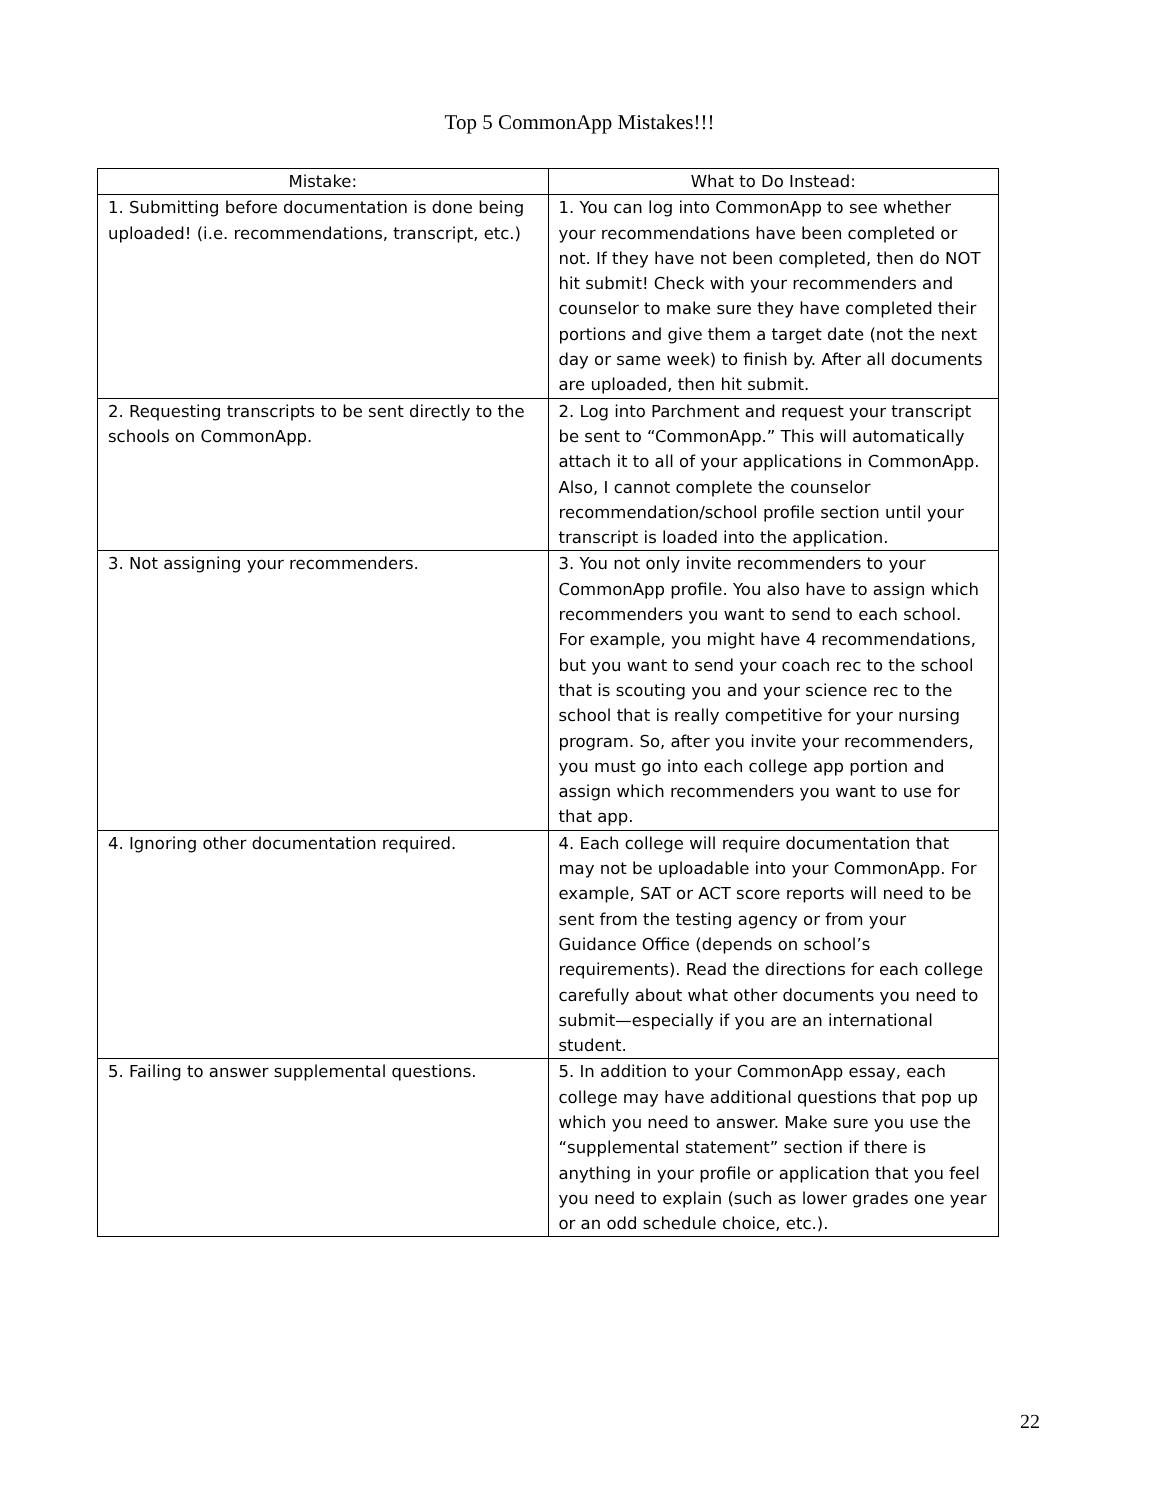Top 5 CommonApp Mistakes!!!
| Mistake: | What to Do Instead: |
| --- | --- |
| 1. Submitting before documentation is done being uploaded! (i.e. recommendations, transcript, etc.) | 1. You can log into CommonApp to see whether your recommendations have been completed or not. If they have not been completed, then do NOT hit submit! Check with your recommenders and counselor to make sure they have completed their portions and give them a target date (not the next day or same week) to finish by. After all documents are uploaded, then hit submit. |
| 2. Requesting transcripts to be sent directly to the schools on CommonApp. | 2. Log into Parchment and request your transcript be sent to “CommonApp.” This will automatically attach it to all of your applications in CommonApp. Also, I cannot complete the counselor recommendation/school profile section until your transcript is loaded into the application. |
| 3. Not assigning your recommenders. | 3. You not only invite recommenders to your CommonApp profile. You also have to assign which recommenders you want to send to each school. For example, you might have 4 recommendations, but you want to send your coach rec to the school that is scouting you and your science rec to the school that is really competitive for your nursing program. So, after you invite your recommenders, you must go into each college app portion and assign which recommenders you want to use for that app. |
| 4. Ignoring other documentation required. | 4. Each college will require documentation that may not be uploadable into your CommonApp. For example, SAT or ACT score reports will need to be sent from the testing agency or from your Guidance Office (depends on school’s requirements). Read the directions for each college carefully about what other documents you need to submit—especially if you are an international student. |
| 5. Failing to answer supplemental questions. | 5. In addition to your CommonApp essay, each college may have additional questions that pop up which you need to answer. Make sure you use the “supplemental statement” section if there is anything in your profile or application that you feel you need to explain (such as lower grades one year or an odd schedule choice, etc.). |
22